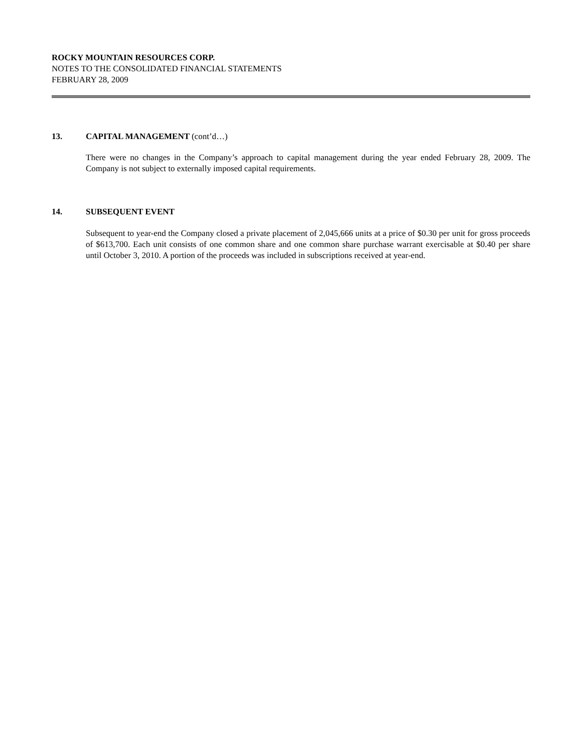ROCKY MOUNTAIN RESOURCES CORP.
NOTES TO THE CONSOLIDATED FINANCIAL STATEMENTS
FEBRUARY 28, 2009
13. CAPITAL MANAGEMENT (cont’d…)
There were no changes in the Company’s approach to capital management during the year ended February 28, 2009. The Company is not subject to externally imposed capital requirements.
14. SUBSEQUENT EVENT
Subsequent to year-end the Company closed a private placement of 2,045,666 units at a price of $0.30 per unit for gross proceeds of $613,700. Each unit consists of one common share and one common share purchase warrant exercisable at $0.40 per share until October 3, 2010. A portion of the proceeds was included in subscriptions received at year-end.